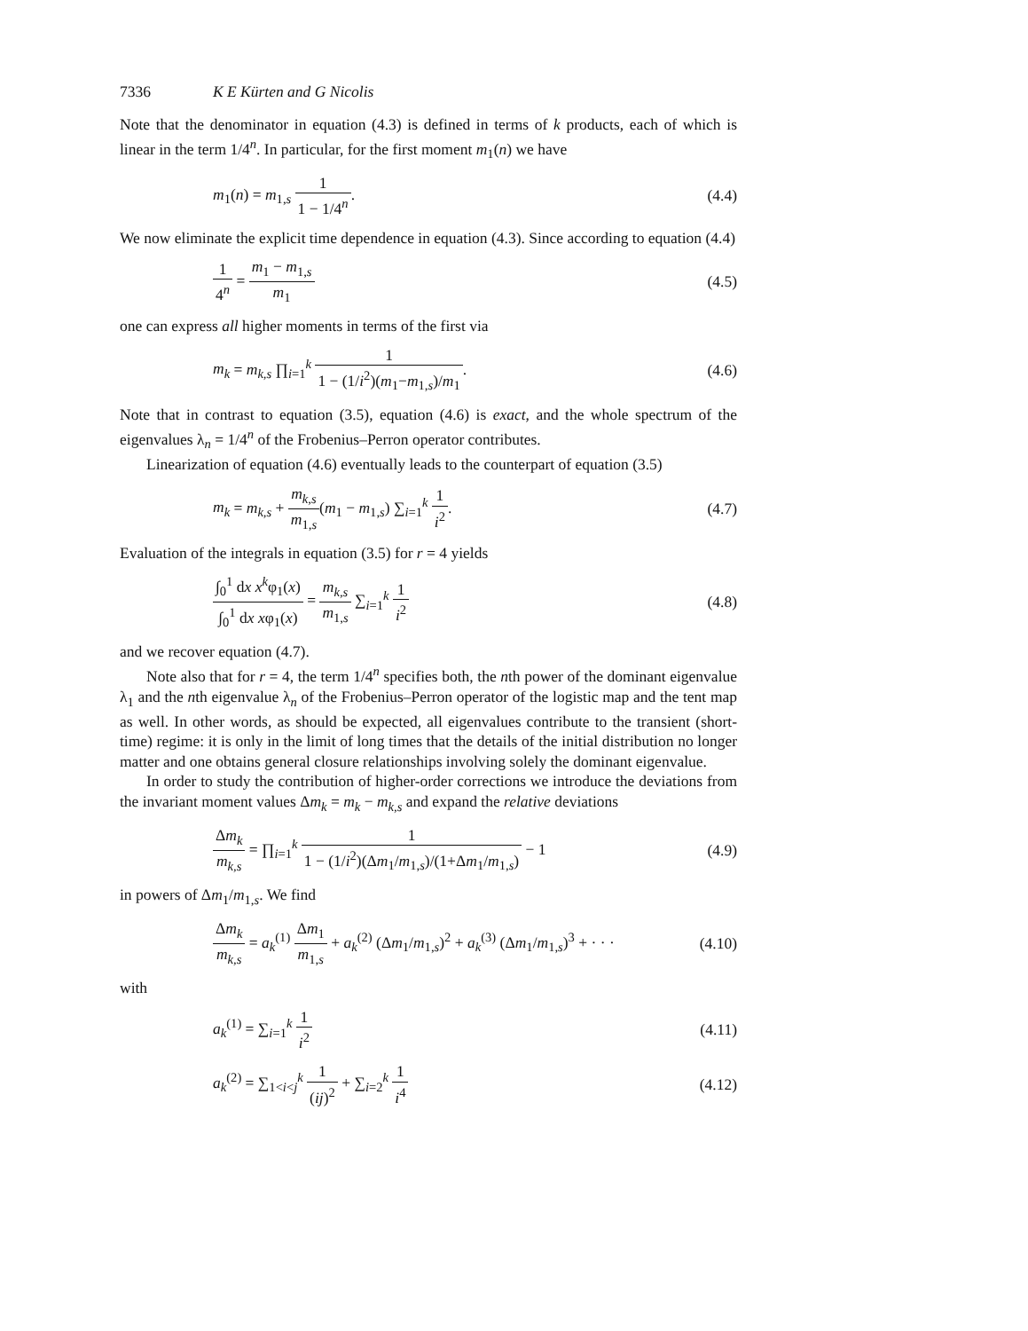7336 K E Kürten and G Nicolis
Note that the denominator in equation (4.3) is defined in terms of k products, each of which is linear in the term 1/4<sup>n</sup>. In particular, for the first moment m<sub>1</sub>(n) we have
m<sub>1</sub>(n) = m<sub>1,s</sub> 1 1 − 1/4<sup>n</sup>. (4.4)
We now eliminate the explicit time dependence in equation (4.3). Since according to equation (4.4)
1 4<sup>n</sup> = m<sub>1</sub> − m<sub>1,s</sub> m<sub>1</sub> (4.5)
one can express all higher moments in terms of the first via
m<sub>k</sub> = m<sub>k,s</sub> ∏<sub>i=1</sub><sup>k</sup> 1 1 − (1/i<sup>2</sup>)(m<sub>1</sub>−m<sub>1,s</sub>)/m<sub>1</sub>. (4.6)
Note that in contrast to equation (3.5), equation (4.6) is exact, and the whole spectrum of the eigenvalues λ<sub>n</sub> = 1/4<sup>n</sup> of the Frobenius–Perron operator contributes.
Linearization of equation (4.6) eventually leads to the counterpart of equation (3.5)
m<sub>k</sub> = m<sub>k,s</sub> + m<sub>k,s</sub> m<sub>1,s</sub>(m<sub>1</sub> − m<sub>1,s</sub>) ∑<sub>i=1</sub><sup>k</sup> 1 i<sup>2</sup>. (4.7)
Evaluation of the integrals in equation (3.5) for r = 4 yields
∫<sub>0</sub><sup>1</sup> dx x<sup>k</sup>φ<sub>1</sub>(x) ∫<sub>0</sub><sup>1</sup> dx xφ<sub>1</sub>(x) = m<sub>k,s</sub> m<sub>1,s</sub> ∑<sub>i=1</sub><sup>k</sup> 1 i<sup>2</sup> (4.8)
and we recover equation (4.7).
Note also that for r = 4, the term 1/4<sup>n</sup> specifies both, the nth power of the dominant eigenvalue λ<sub>1</sub> and the nth eigenvalue λ<sub>n</sub> of the Frobenius–Perron operator of the logistic map and the tent map as well. In other words, as should be expected, all eigenvalues contribute to the transient (short-time) regime: it is only in the limit of long times that the details of the initial distribution no longer matter and one obtains general closure relationships involving solely the dominant eigenvalue.
In order to study the contribution of higher-order corrections we introduce the deviations from the invariant moment values Δm<sub>k</sub> = m<sub>k</sub> − m<sub>k,s</sub> and expand the relative deviations
Δm<sub>k</sub> m<sub>k,s</sub> = ∏<sub>i=1</sub><sup>k</sup> 1 1 − (1/i<sup>2</sup>)(Δm<sub>1</sub>/m<sub>1,s</sub>)/(1+Δm<sub>1</sub>/m<sub>1,s</sub>) − 1 (4.9)
in powers of Δm<sub>1</sub>/m<sub>1,s</sub>. We find
Δm<sub>k</sub> m<sub>k,s</sub> = a<sub>k</sub><sup>(1)</sup> Δm<sub>1</sub> m<sub>1,s</sub> + a<sub>k</sub><sup>(2)</sup> (Δm<sub>1</sub>/m<sub>1,s</sub>)<sup>2</sup> + a<sub>k</sub><sup>(3)</sup> (Δm<sub>1</sub>/m<sub>1,s</sub>)<sup>3</sup> + · · · (4.10)
with
a<sub>k</sub><sup>(1)</sup> = ∑<sub>i=1</sub><sup>k</sup> 1 i<sup>2</sup> (4.11)
a<sub>k</sub><sup>(2)</sup> = ∑<sub>1<i<j</sub><sup>k</sup> 1 (ij)<sup>2</sup> + ∑<sub>i=2</sub><sup>k</sup> 1 i<sup>4</sup> (4.12)